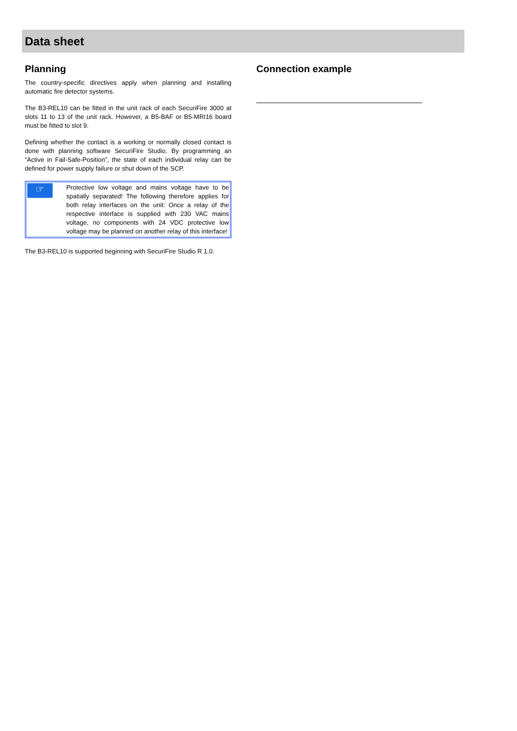Data sheet
Planning
The country-specific directives apply when planning and installing automatic fire detector systems.
The B3-REL10 can be fitted in the unit rack of each SecuriFire 3000 at slots 11 to 13 of the unit rack. However, a B5-BAF or B5-MRI16 board must be fitted to slot 9.
Defining whether the contact is a working or normally closed contact is done with planning software SecuriFire Studio. By programming an “Active in Fail-Safe-Position”, the state of each individual relay can be defined for power supply failure or shut down of the SCP.
☞
Protective low voltage and mains voltage have to be spatially separated! The following therefore applies for both relay interfaces on the unit: Once a relay of the respective interface is supplied with 230 VAC mains voltage, no components with 24 VDC protective low voltage may be planned on another relay of this interface!
The B3-REL10 is supported beginning with SecuriFire Studio R 1.0.
Connection example